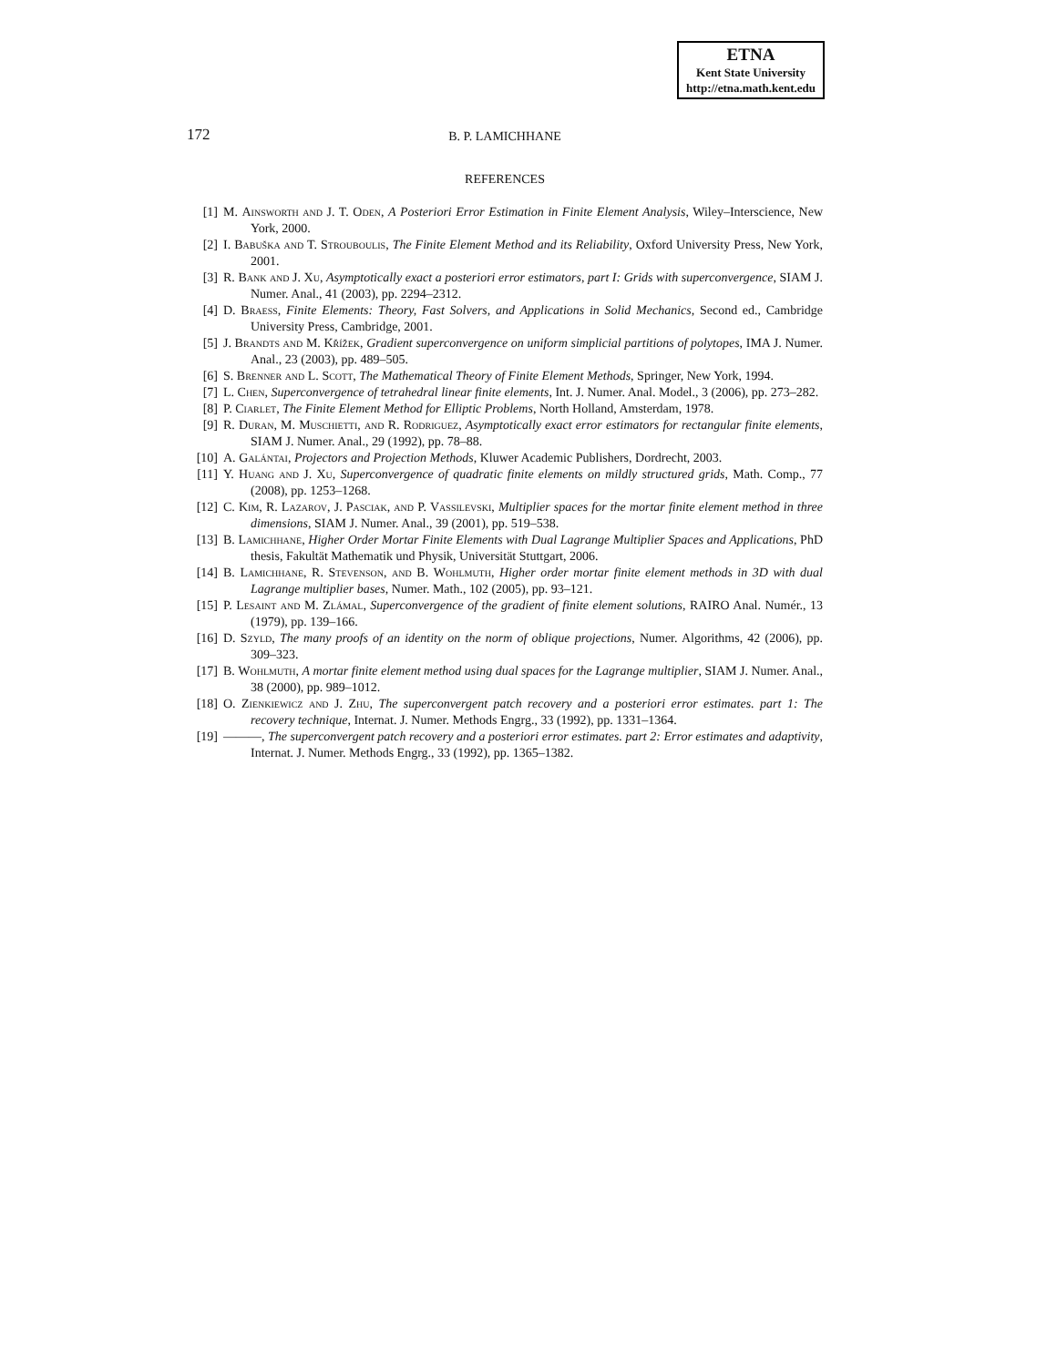ETNA
Kent State University
http://etna.math.kent.edu
172 B. P. LAMICHHANE
REFERENCES
[1] M. Ainsworth and J. T. Oden, A Posteriori Error Estimation in Finite Element Analysis, Wiley–Interscience, New York, 2000.
[2] I. Babuška and T. Strouboulis, The Finite Element Method and its Reliability, Oxford University Press, New York, 2001.
[3] R. Bank and J. Xu, Asymptotically exact a posteriori error estimators, part I: Grids with superconvergence, SIAM J. Numer. Anal., 41 (2003), pp. 2294–2312.
[4] D. Braess, Finite Elements: Theory, Fast Solvers, and Applications in Solid Mechanics, Second ed., Cambridge University Press, Cambridge, 2001.
[5] J. Brandts and M. Křížek, Gradient superconvergence on uniform simplicial partitions of polytopes, IMA J. Numer. Anal., 23 (2003), pp. 489–505.
[6] S. Brenner and L. Scott, The Mathematical Theory of Finite Element Methods, Springer, New York, 1994.
[7] L. Chen, Superconvergence of tetrahedral linear finite elements, Int. J. Numer. Anal. Model., 3 (2006), pp. 273–282.
[8] P. Ciarlet, The Finite Element Method for Elliptic Problems, North Holland, Amsterdam, 1978.
[9] R. Duran, M. Muschietti, and R. Rodriguez, Asymptotically exact error estimators for rectangular finite elements, SIAM J. Numer. Anal., 29 (1992), pp. 78–88.
[10] A. Galántai, Projectors and Projection Methods, Kluwer Academic Publishers, Dordrecht, 2003.
[11] Y. Huang and J. Xu, Superconvergence of quadratic finite elements on mildly structured grids, Math. Comp., 77 (2008), pp. 1253–1268.
[12] C. Kim, R. Lazarov, J. Pasciak, and P. Vassilevski, Multiplier spaces for the mortar finite element method in three dimensions, SIAM J. Numer. Anal., 39 (2001), pp. 519–538.
[13] B. Lamichhane, Higher Order Mortar Finite Elements with Dual Lagrange Multiplier Spaces and Applications, PhD thesis, Fakultät Mathematik und Physik, Universität Stuttgart, 2006.
[14] B. Lamichhane, R. Stevenson, and B. Wohlmuth, Higher order mortar finite element methods in 3D with dual Lagrange multiplier bases, Numer. Math., 102 (2005), pp. 93–121.
[15] P. Lesaint and M. Zlámal, Superconvergence of the gradient of finite element solutions, RAIRO Anal. Numér., 13 (1979), pp. 139–166.
[16] D. Szyld, The many proofs of an identity on the norm of oblique projections, Numer. Algorithms, 42 (2006), pp. 309–323.
[17] B. Wohlmuth, A mortar finite element method using dual spaces for the Lagrange multiplier, SIAM J. Numer. Anal., 38 (2000), pp. 989–1012.
[18] O. Zienkiewicz and J. Zhu, The superconvergent patch recovery and a posteriori error estimates. part 1: The recovery technique, Internat. J. Numer. Methods Engrg., 33 (1992), pp. 1331–1364.
[19] ———, The superconvergent patch recovery and a posteriori error estimates. part 2: Error estimates and adaptivity, Internat. J. Numer. Methods Engrg., 33 (1992), pp. 1365–1382.